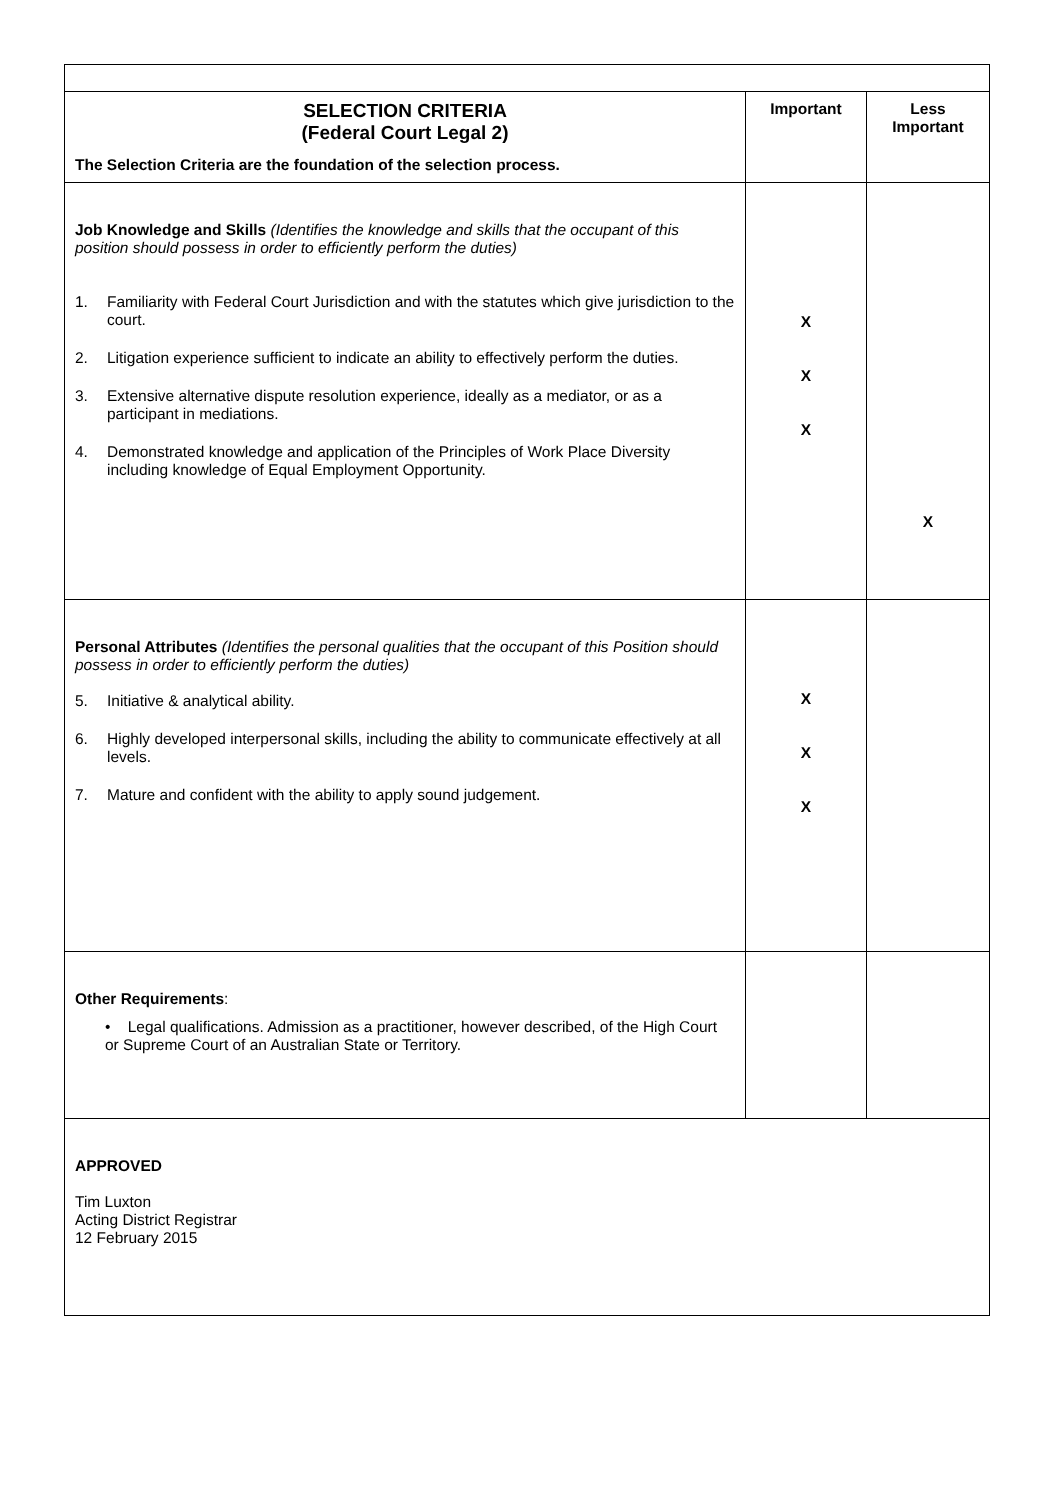| SELECTION CRITERIA (Federal Court Legal 2) The Selection Criteria are the foundation of the selection process. | Important | Less Important |
| --- | --- | --- |
| Job Knowledge and Skills (Identifies the knowledge and skills that the occupant of this position should possess in order to efficiently perform the duties) 1. Familiarity with Federal Court Jurisdiction and with the statutes which give jurisdiction to the court. 2. Litigation experience sufficient to indicate an ability to effectively perform the duties. 3. Extensive alternative dispute resolution experience, ideally as a mediator, or as a participant in mediations. 4. Demonstrated knowledge and application of the Principles of Work Place Diversity including knowledge of Equal Employment Opportunity. | X X X | X |
| Personal Attributes (Identifies the personal qualities that the occupant of this Position should possess in order to efficiently perform the duties) 5. Initiative & analytical ability. 6. Highly developed interpersonal skills, including the ability to communicate effectively at all levels. 7. Mature and confident with the ability to apply sound judgement. | X X X | |
| Other Requirements : • Legal qualifications. Admission as a practitioner, however described, of the High Court or Supreme Court of an Australian State or Territory. | | |
| APPROVED Tim Luxton Acting District Registrar 12 February 2015 | | |